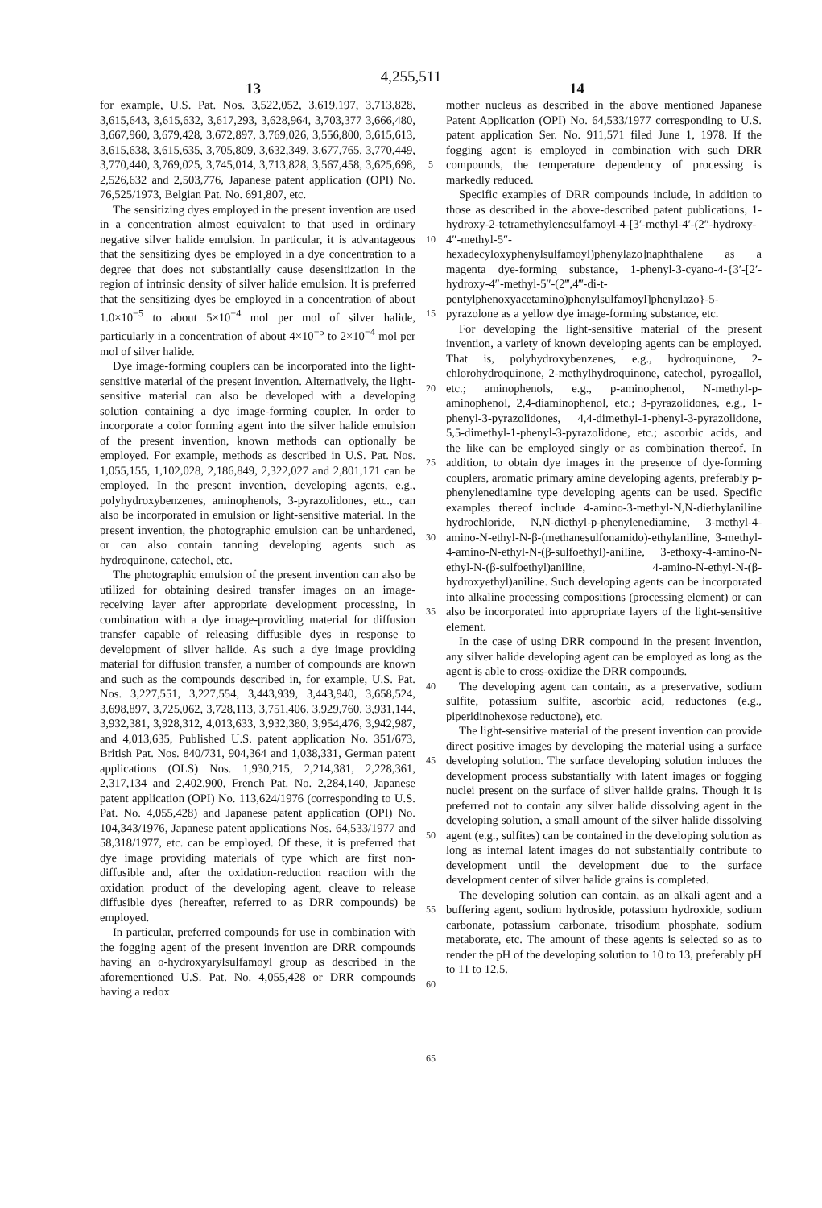4,255,511
13 14
for example, U.S. Pat. Nos. 3,522,052, 3,619,197, 3,713,828, 3,615,643, 3,615,632, 3,617,293, 3,628,964, 3,703,377 3,666,480, 3,667,960, 3,679,428, 3,672,897, 3,769,026, 3,556,800, 3,615,613, 3,615,638, 3,615,635, 3,705,809, 3,632,349, 3,677,765, 3,770,449, 3,770,440, 3,769,025, 3,745,014, 3,713,828, 3,567,458, 3,625,698, 2,526,632 and 2,503,776, Japanese patent application (OPI) No. 76,525/1973, Belgian Pat. No. 691,807, etc.
The sensitizing dyes employed in the present invention are used in a concentration almost equivalent to that used in ordinary negative silver halide emulsion. In particular, it is advantageous that the sensitizing dyes be employed in a dye concentration to a degree that does not substantially cause desensitization in the region of intrinsic density of silver halide emulsion. It is preferred that the sensitizing dyes be employed in a concentration of about 1.0×10<sup>−5</sup> to about 5×10<sup>−4</sup> mol per mol of silver halide, particularly in a concentration of about 4×10<sup>−5</sup> to 2×10<sup>−4</sup> mol per mol of silver halide.
Dye image-forming couplers can be incorporated into the light-sensitive material of the present invention. Alternatively, the light-sensitive material can also be developed with a developing solution containing a dye image-forming coupler. In order to incorporate a color forming agent into the silver halide emulsion of the present invention, known methods can optionally be employed. For example, methods as described in U.S. Pat. Nos. 1,055,155, 1,102,028, 2,186,849, 2,322,027 and 2,801,171 can be employed. In the present invention, developing agents, e.g., polyhydroxybenzenes, aminophenols, 3-pyrazolidones, etc., can also be incorporated in emulsion or light-sensitive material. In the present invention, the photographic emulsion can be unhardened, or can also contain tanning developing agents such as hydroquinone, catechol, etc.
The photographic emulsion of the present invention can also be utilized for obtaining desired transfer images on an image-receiving layer after appropriate development processing, in combination with a dye image-providing material for diffusion transfer capable of releasing diffusible dyes in response to development of silver halide. As such a dye image providing material for diffusion transfer, a number of compounds are known and such as the compounds described in, for example, U.S. Pat. Nos. 3,227,551, 3,227,554, 3,443,939, 3,443,940, 3,658,524, 3,698,897, 3,725,062, 3,728,113, 3,751,406, 3,929,760, 3,931,144, 3,932,381, 3,928,312, 4,013,633, 3,932,380, 3,954,476, 3,942,987, and 4,013,635, Published U.S. patent application No. 351/673, British Pat. Nos. 840/731, 904,364 and 1,038,331, German patent applications (OLS) Nos. 1,930,215, 2,214,381, 2,228,361, 2,317,134 and 2,402,900, French Pat. No. 2,284,140, Japanese patent application (OPI) No. 113,624/1976 (corresponding to U.S. Pat. No. 4,055,428) and Japanese patent application (OPI) No. 104,343/1976, Japanese patent applications Nos. 64,533/1977 and 58,318/1977, etc. can be employed. Of these, it is preferred that dye image providing materials of type which are first non-diffusible and, after the oxidation-reduction reaction with the oxidation product of the developing agent, cleave to release diffusible dyes (hereafter, referred to as DRR compounds) be employed.
In particular, preferred compounds for use in combination with the fogging agent of the present invention are DRR compounds having an o-hydroxyarylsulfamoyl group as described in the aforementioned U.S. Pat. No. 4,055,428 or DRR compounds having a redox
5
10
15
20
25
30
35
40
45
50
55
60
65
mother nucleus as described in the above mentioned Japanese Patent Application (OPI) No. 64,533/1977 corresponding to U.S. patent application Ser. No. 911,571 filed June 1, 1978. If the fogging agent is employed in combination with such DRR compounds, the temperature dependency of processing is markedly reduced.
Specific examples of DRR compounds include, in addition to those as described in the above-described patent publications, 1-hydroxy-2-tetramethylenesulfamoyl-4-[3′-methyl-4′-(2″-hydroxy-4″-methyl-5″-hexadecyloxyphenylsulfamoyl)phenylazo]naphthalene as a magenta dye-forming substance, 1-phenyl-3-cyano-4-{3′-[2′-hydroxy-4″-methyl-5″-(2‴,4‴-di-t-pentylphenoxyacetamino)phenylsulfamoyl]phenylazo}-5-pyrazolone as a yellow dye image-forming substance, etc.
For developing the light-sensitive material of the present invention, a variety of known developing agents can be employed. That is, polyhydroxybenzenes, e.g., hydroquinone, 2-chlorohydroquinone, 2-methylhydroquinone, catechol, pyrogallol, etc.; aminophenols, e.g., p-aminophenol, N-methyl-p-aminophenol, 2,4-diaminophenol, etc.; 3-pyrazolidones, e.g., 1-phenyl-3-pyrazolidones, 4,4-dimethyl-1-phenyl-3-pyrazolidone, 5,5-dimethyl-1-phenyl-3-pyrazolidone, etc.; ascorbic acids, and the like can be employed singly or as combination thereof. In addition, to obtain dye images in the presence of dye-forming couplers, aromatic primary amine developing agents, preferably p-phenylenediamine type developing agents can be used. Specific examples thereof include 4-amino-3-methyl-N,N-diethylaniline hydrochloride, N,N-diethyl-p-phenylenediamine, 3-methyl-4-amino-N-ethyl-N-β-(methanesulfonamido)-ethylaniline, 3-methyl-4-amino-N-ethyl-N-(β-sulfoethyl)-aniline, 3-ethoxy-4-amino-N-ethyl-N-(β-sulfoethyl)aniline, 4-amino-N-ethyl-N-(β-hydroxyethyl)aniline. Such developing agents can be incorporated into alkaline processing compositions (processing element) or can also be incorporated into appropriate layers of the light-sensitive element.
In the case of using DRR compound in the present invention, any silver halide developing agent can be employed as long as the agent is able to cross-oxidize the DRR compounds.
The developing agent can contain, as a preservative, sodium sulfite, potassium sulfite, ascorbic acid, reductones (e.g., piperidinohexose reductone), etc.
The light-sensitive material of the present invention can provide direct positive images by developing the material using a surface developing solution. The surface developing solution induces the development process substantially with latent images or fogging nuclei present on the surface of silver halide grains. Though it is preferred not to contain any silver halide dissolving agent in the developing solution, a small amount of the silver halide dissolving agent (e.g., sulfites) can be contained in the developing solution as long as internal latent images do not substantially contribute to development until the development due to the surface development center of silver halide grains is completed.
The developing solution can contain, as an alkali agent and a buffering agent, sodium hydroside, potassium hydroxide, sodium carbonate, potassium carbonate, trisodium phosphate, sodium metaborate, etc. The amount of these agents is selected so as to render the pH of the developing solution to 10 to 13, preferably pH to 11 to 12.5.